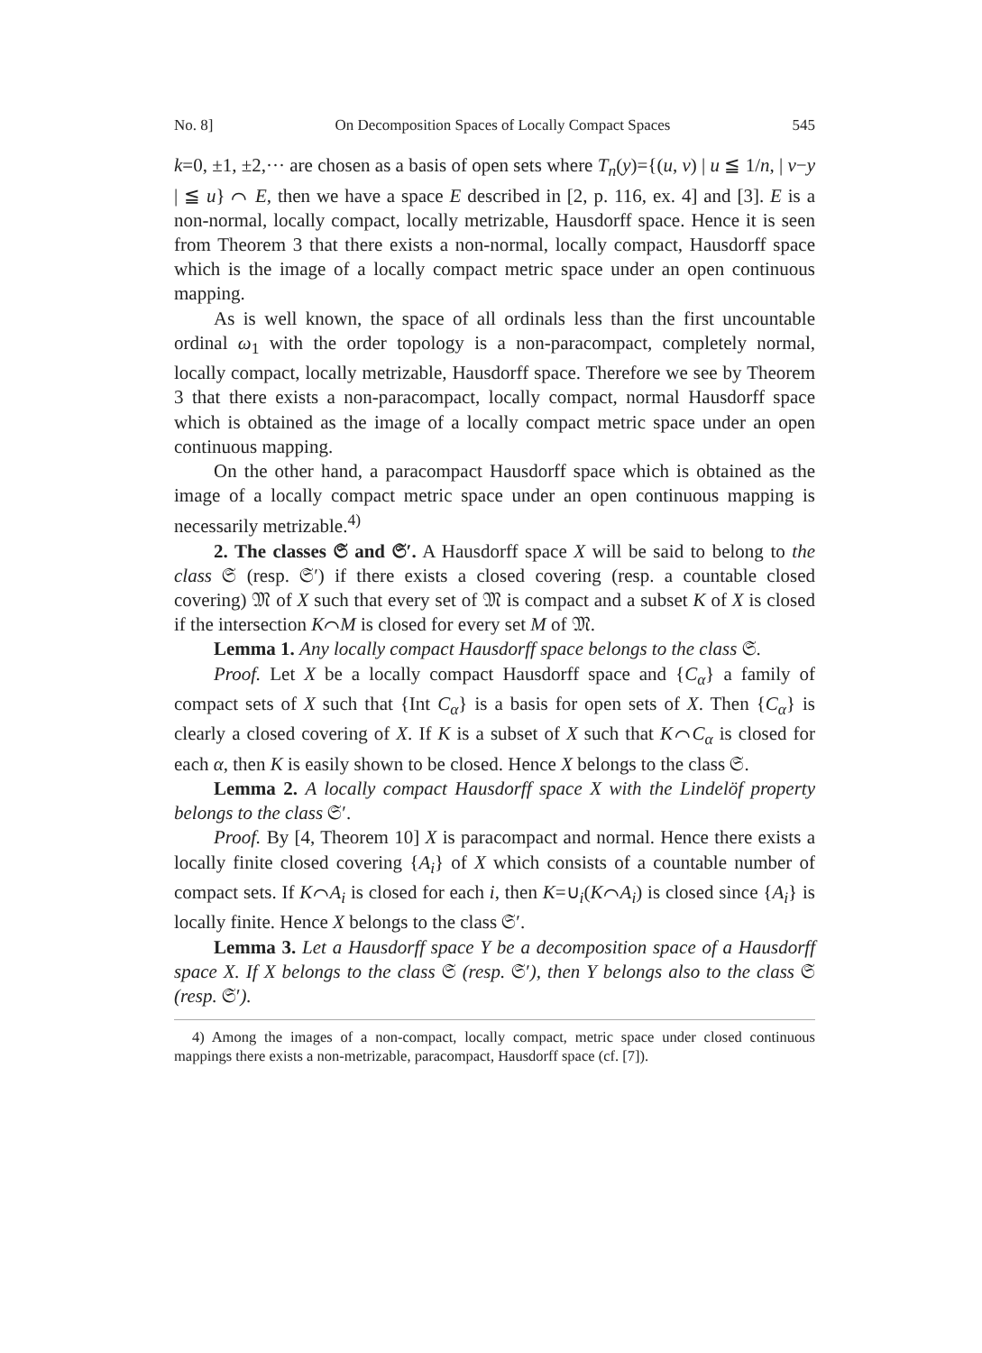No. 8] On Decomposition Spaces of Locally Compact Spaces 545
k=0, ±1, ±2,··· are chosen as a basis of open sets where T<sub>n</sub>(y)={(u, v) | u ≦ 1/n, | v−y | ≦ u} ⌒ E, then we have a space E described in [2, p. 116, ex. 4] and [3]. E is a non-normal, locally compact, locally metrizable, Hausdorff space. Hence it is seen from Theorem 3 that there exists a non-normal, locally compact, Hausdorff space which is the image of a locally compact metric space under an open continuous mapping.
As is well known, the space of all ordinals less than the first uncountable ordinal ω<sub>1</sub> with the order topology is a non-paracompact, completely normal, locally compact, locally metrizable, Hausdorff space. Therefore we see by Theorem 3 that there exists a non-paracompact, locally compact, normal Hausdorff space which is obtained as the image of a locally compact metric space under an open continuous mapping.
On the other hand, a paracompact Hausdorff space which is obtained as the image of a locally compact metric space under an open continuous mapping is necessarily metrizable.<sup>4)</sup>
2. The classes 𝔖 and 𝔖′. A Hausdorff space X will be said to belong to the class 𝔖 (resp. 𝔖′) if there exists a closed covering (resp. a countable closed covering) 𝔐 of X such that every set of 𝔐 is compact and a subset K of X is closed if the intersection K⌒M is closed for every set M of 𝔐.
Lemma 1. Any locally compact Hausdorff space belongs to the class 𝔖.
Proof. Let X be a locally compact Hausdorff space and {C<sub>α</sub>} a family of compact sets of X such that {Int C<sub>α</sub>} is a basis for open sets of X. Then {C<sub>α</sub>} is clearly a closed covering of X. If K is a subset of X such that K⌒C<sub>α</sub> is closed for each α, then K is easily shown to be closed. Hence X belongs to the class 𝔖.
Lemma 2. A locally compact Hausdorff space X with the Lindelöf property belongs to the class 𝔖′.
Proof. By [4, Theorem 10] X is paracompact and normal. Hence there exists a locally finite closed covering {A<sub>i</sub>} of X which consists of a countable number of compact sets. If K⌒A<sub>i</sub> is closed for each i, then K=∪<sub>i</sub>(K⌒A<sub>i</sub>) is closed since {A<sub>i</sub>} is locally finite. Hence X belongs to the class 𝔖′.
Lemma 3. Let a Hausdorff space Y be a decomposition space of a Hausdorff space X. If X belongs to the class 𝔖 (resp. 𝔖′), then Y belongs also to the class 𝔖 (resp. 𝔖′).
4) Among the images of a non-compact, locally compact, metric space under closed continuous mappings there exists a non-metrizable, paracompact, Hausdorff space (cf. [7]).